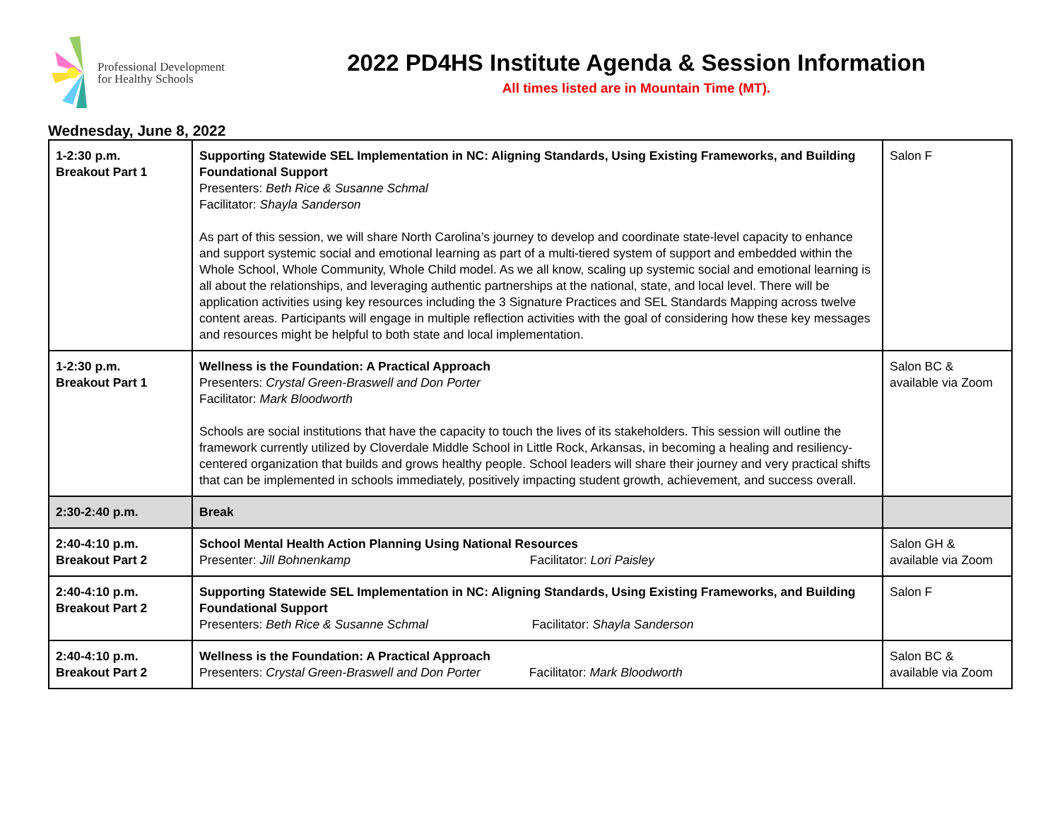Professional Development
for Healthy Schools
2022 PD4HS Institute Agenda & Session Information
All times listed are in Mountain Time (MT).
Wednesday, June 8, 2022
| 1-2:30 p.m. Breakout Part 1 | Supporting Statewide SEL Implementation in NC: Aligning Standards, Using Existing Frameworks, and Building Foundational Support Presenters: Beth Rice & Susanne Schmal Facilitator: Shayla Sanderson As part of this session, we will share North Carolina’s journey to develop and coordinate state-level capacity to enhance and support systemic social and emotional learning as part of a multi-tiered system of support and embedded within the Whole School, Whole Community, Whole Child model. As we all know, scaling up systemic social and emotional learning is all about the relationships, and leveraging authentic partnerships at the national, state, and local level. There will be application activities using key resources including the 3 Signature Practices and SEL Standards Mapping across twelve content areas. Participants will engage in multiple reflection activities with the goal of considering how these key messages and resources might be helpful to both state and local implementation. | Salon F |
| 1-2:30 p.m. Breakout Part 1 | Wellness is the Foundation: A Practical Approach Presenters: Crystal Green-Braswell and Don Porter Facilitator: Mark Bloodworth Schools are social institutions that have the capacity to touch the lives of its stakeholders. This session will outline the framework currently utilized by Cloverdale Middle School in Little Rock, Arkansas, in becoming a healing and resiliency-centered organization that builds and grows healthy people. School leaders will share their journey and very practical shifts that can be implemented in schools immediately, positively impacting student growth, achievement, and success overall. | Salon BC & available via Zoom |
| 2:30-2:40 p.m. | Break | |
| 2:40-4:10 p.m. Breakout Part 2 | School Mental Health Action Planning Using National Resources Presenter: Jill Bohnenkamp Facilitator: Lori Paisley | Salon GH & available via Zoom |
| 2:40-4:10 p.m. Breakout Part 2 | Supporting Statewide SEL Implementation in NC: Aligning Standards, Using Existing Frameworks, and Building Foundational Support Presenters: Beth Rice & Susanne Schmal Facilitator: Shayla Sanderson | Salon F |
| 2:40-4:10 p.m. Breakout Part 2 | Wellness is the Foundation: A Practical Approach Presenters: Crystal Green-Braswell and Don Porter Facilitator: Mark Bloodworth | Salon BC & available via Zoom |